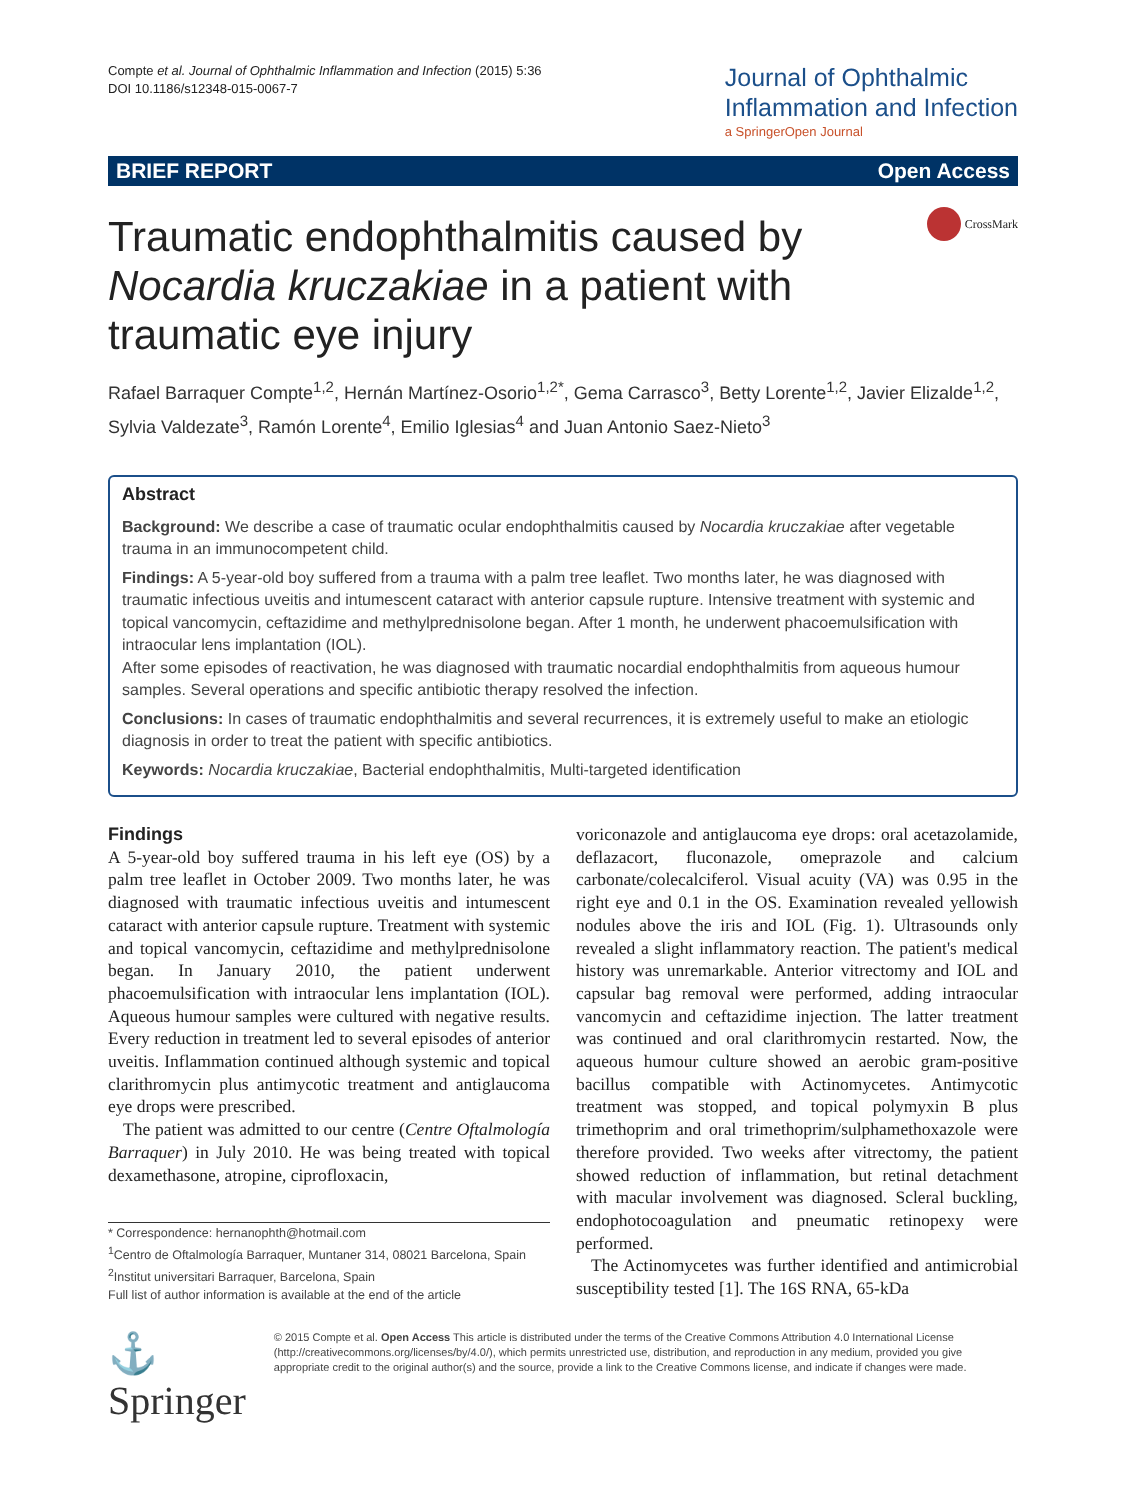Compte et al. Journal of Ophthalmic Inflammation and Infection (2015) 5:36
DOI 10.1186/s12348-015-0067-7
Journal of Ophthalmic
Inflammation and Infection
a SpringerOpen Journal
BRIEF REPORT Open Access
Traumatic endophthalmitis caused by Nocardia kruczakiae in a patient with traumatic eye injury
CrossMark
Rafael Barraquer Compte<sup>1,2</sup>, Hernán Martínez-Osorio<sup>1,2*</sup>, Gema Carrasco<sup>3</sup>, Betty Lorente<sup>1,2</sup>, Javier Elizalde<sup>1,2</sup>, Sylvia Valdezate<sup>3</sup>, Ramón Lorente<sup>4</sup>, Emilio Iglesias<sup>4</sup> and Juan Antonio Saez-Nieto<sup>3</sup>
Abstract
Background: We describe a case of traumatic ocular endophthalmitis caused by Nocardia kruczakiae after vegetable trauma in an immunocompetent child.
Findings: A 5-year-old boy suffered from a trauma with a palm tree leaflet. Two months later, he was diagnosed with traumatic infectious uveitis and intumescent cataract with anterior capsule rupture. Intensive treatment with systemic and topical vancomycin, ceftazidime and methylprednisolone began. After 1 month, he underwent phacoemulsification with intraocular lens implantation (IOL).
After some episodes of reactivation, he was diagnosed with traumatic nocardial endophthalmitis from aqueous humour samples. Several operations and specific antibiotic therapy resolved the infection.
Conclusions: In cases of traumatic endophthalmitis and several recurrences, it is extremely useful to make an etiologic diagnosis in order to treat the patient with specific antibiotics.
Keywords: Nocardia kruczakiae, Bacterial endophthalmitis, Multi-targeted identification
Findings
A 5-year-old boy suffered trauma in his left eye (OS) by a palm tree leaflet in October 2009. Two months later, he was diagnosed with traumatic infectious uveitis and intumescent cataract with anterior capsule rupture. Treatment with systemic and topical vancomycin, ceftazidime and methylprednisolone began. In January 2010, the patient underwent phacoemulsification with intraocular lens implantation (IOL). Aqueous humour samples were cultured with negative results. Every reduction in treatment led to several episodes of anterior uveitis. Inflammation continued although systemic and topical clarithromycin plus antimycotic treatment and antiglaucoma eye drops were prescribed.
The patient was admitted to our centre (Centre Oftalmología Barraquer) in July 2010. He was being treated with topical dexamethasone, atropine, ciprofloxacin,
* Correspondence: hernanophth@hotmail.com
<sup>1</sup> Centro de Oftalmología Barraquer, Muntaner 314, 08021 Barcelona, Spain
<sup>2</sup> Institut universitari Barraquer, Barcelona, Spain
Full list of author information is available at the end of the article
voriconazole and antiglaucoma eye drops: oral acetazolamide, deflazacort, fluconazole, omeprazole and calcium carbonate/colecalciferol. Visual acuity (VA) was 0.95 in the right eye and 0.1 in the OS. Examination revealed yellowish nodules above the iris and IOL (Fig. 1). Ultrasounds only revealed a slight inflammatory reaction. The patient's medical history was unremarkable. Anterior vitrectomy and IOL and capsular bag removal were performed, adding intraocular vancomycin and ceftazidime injection. The latter treatment was continued and oral clarithromycin restarted. Now, the aqueous humour culture showed an aerobic gram-positive bacillus compatible with Actinomycetes. Antimycotic treatment was stopped, and topical polymyxin B plus trimethoprim and oral trimethoprim/sulphamethoxazole were therefore provided. Two weeks after vitrectomy, the patient showed reduction of inflammation, but retinal detachment with macular involvement was diagnosed. Scleral buckling, endophotocoagulation and pneumatic retinopexy were performed.
The Actinomycetes was further identified and antimicrobial susceptibility tested [1]. The 16S RNA, 65-kDa
⚓ Springer
© 2015 Compte et al. Open Access This article is distributed under the terms of the Creative Commons Attribution 4.0 International License (http://creativecommons.org/licenses/by/4.0/), which permits unrestricted use, distribution, and reproduction in any medium, provided you give appropriate credit to the original author(s) and the source, provide a link to the Creative Commons license, and indicate if changes were made.